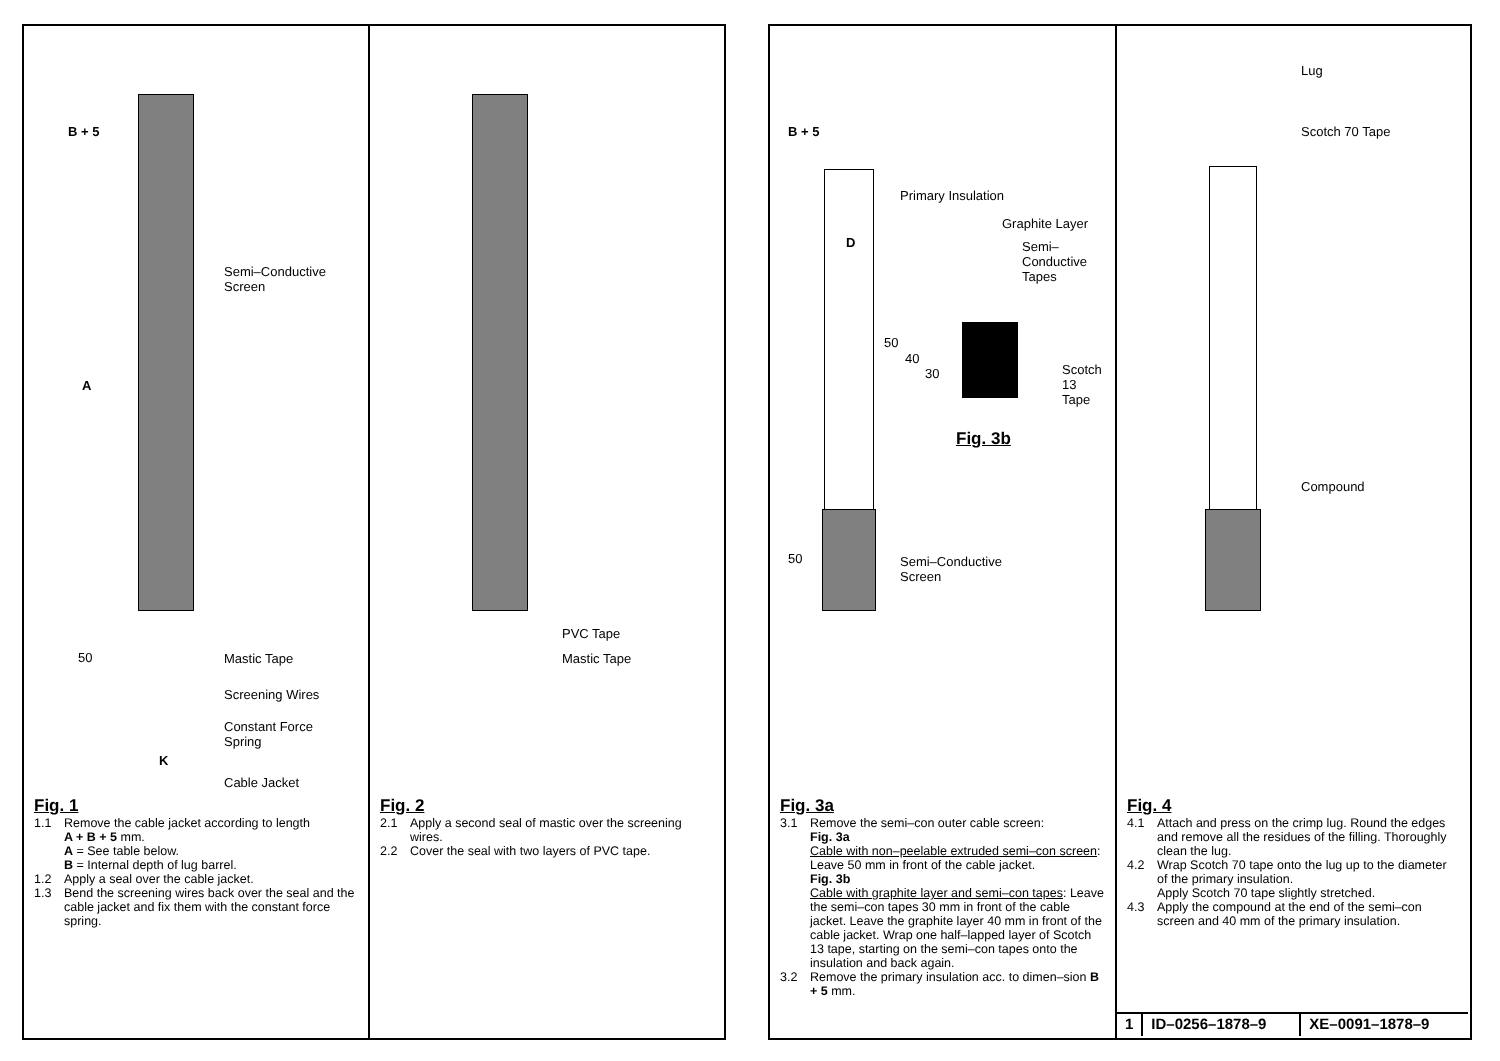B + 5
Semi–Conductive
Screen
A
50 Mastic Tape
Screening Wires
Constant Force
Spring
K
Cable Jacket
Fig. 1
1.1 Remove the cable jacket according to length
A + B + 5 mm.
A = See table below.
B = Internal depth of lug barrel.
1.2 Apply a seal over the cable jacket.
1.3 Bend the screening wires back over the seal and the cable jacket and fix them with the constant force spring.
PVC Tape
Mastic Tape
Fig. 2
2.1 Apply a second seal of mastic over the screening wires.
2.2 Cover the seal with two layers of PVC tape.
B + 5
Primary Insulation
D
Graphite Layer
Semi–
Conductive
Tapes
50
40
30
Scotch
13 Tape
Fig. 3b
50
Semi–Conductive
Screen
Fig. 3a
3.1 Remove the semi–con outer cable screen:
Fig. 3a
Cable with non–peelable extruded semi–con screen:
Leave 50 mm in front of the cable jacket.
Fig. 3b
Cable with graphite layer and semi–con tapes: Leave the semi–con tapes 30 mm in front of the cable jacket. Leave the graphite layer 40 mm in front of the cable jacket. Wrap one half–lapped layer of Scotch 13 tape, starting on the semi–con tapes onto the insulation and back again.
3.2 Remove the primary insulation acc. to dimen–sion B + 5 mm.
Lug
Scotch 70 Tape
Compound
Fig. 4
4.1 Attach and press on the crimp lug. Round the edges and remove all the residues of the filling. Thoroughly clean the lug.
4.2 Wrap Scotch 70 tape onto the lug up to the diameter of the primary insulation.
Apply Scotch 70 tape slightly stretched.
4.3 Apply the compound at the end of the semi–con screen and 40 mm of the primary insulation.
1 ID–0256–1878–9 XE–0091–1878–9